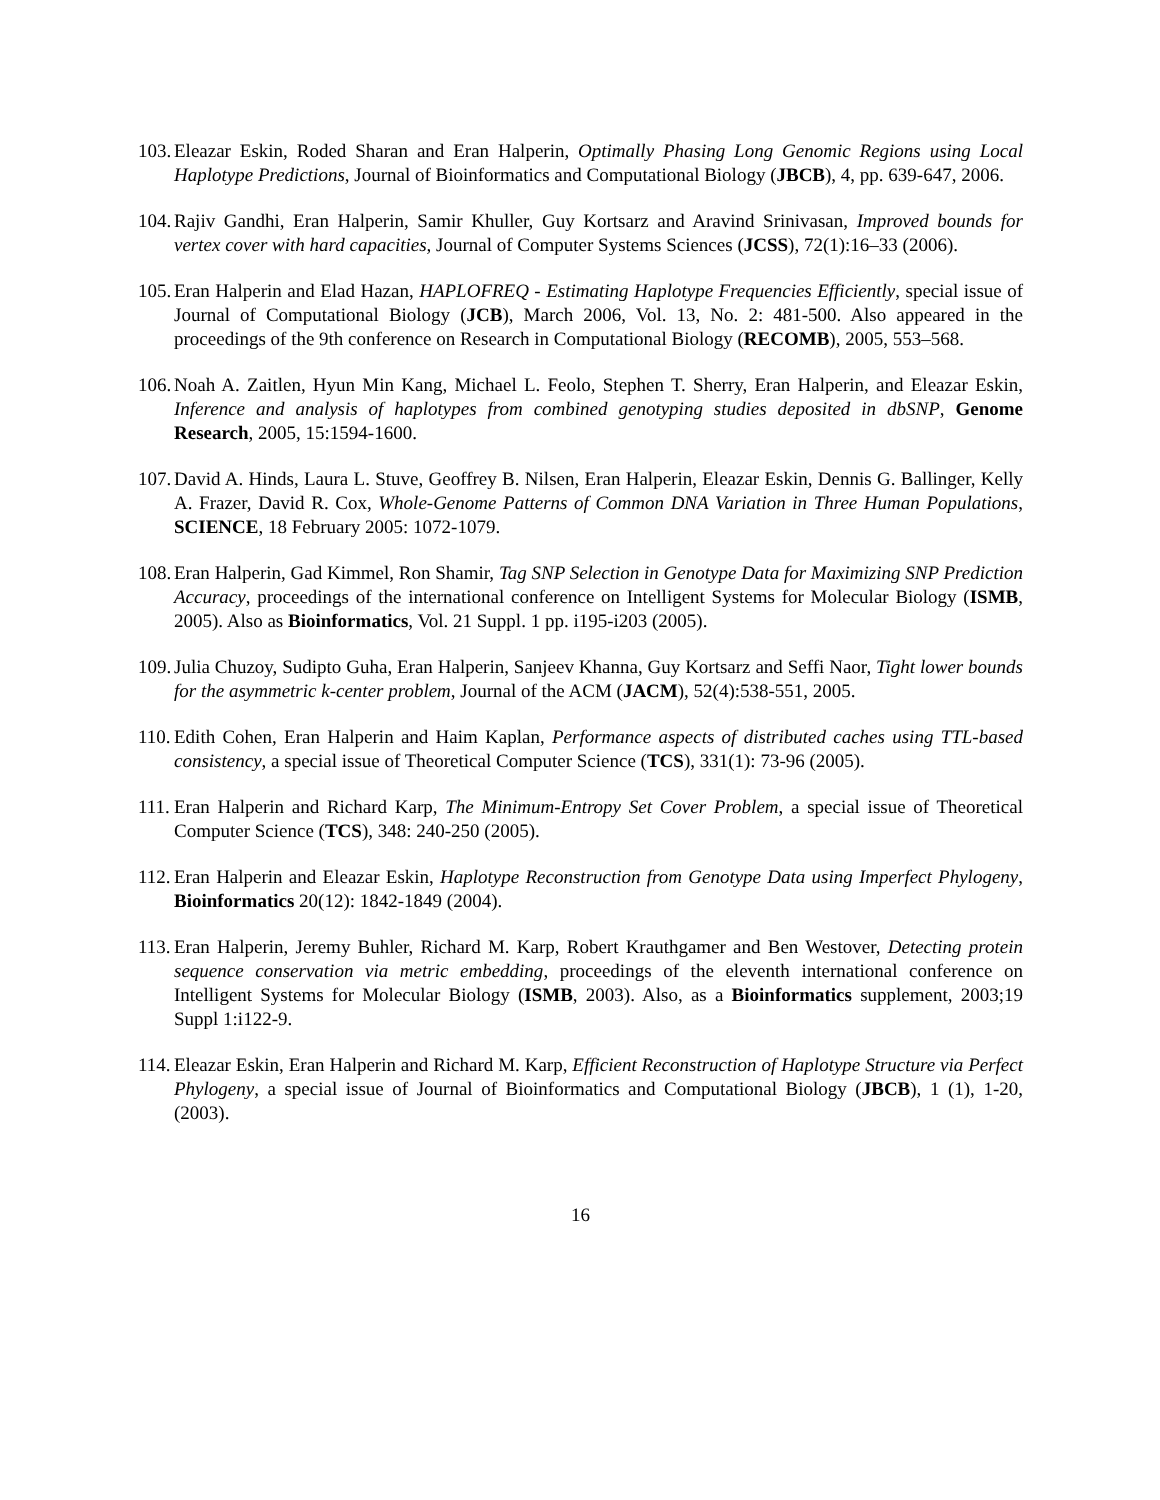103. Eleazar Eskin, Roded Sharan and Eran Halperin, Optimally Phasing Long Genomic Regions using Local Haplotype Predictions, Journal of Bioinformatics and Computational Biology (JBCB), 4, pp. 639-647, 2006.
104. Rajiv Gandhi, Eran Halperin, Samir Khuller, Guy Kortsarz and Aravind Srinivasan, Improved bounds for vertex cover with hard capacities, Journal of Computer Systems Sciences (JCSS), 72(1):16–33 (2006).
105. Eran Halperin and Elad Hazan, HAPLOFREQ - Estimating Haplotype Frequencies Efficiently, special issue of Journal of Computational Biology (JCB), March 2006, Vol. 13, No. 2: 481-500. Also appeared in the proceedings of the 9th conference on Research in Computational Biology (RECOMB), 2005, 553–568.
106. Noah A. Zaitlen, Hyun Min Kang, Michael L. Feolo, Stephen T. Sherry, Eran Halperin, and Eleazar Eskin, Inference and analysis of haplotypes from combined genotyping studies deposited in dbSNP, Genome Research, 2005, 15:1594-1600.
107. David A. Hinds, Laura L. Stuve, Geoffrey B. Nilsen, Eran Halperin, Eleazar Eskin, Dennis G. Ballinger, Kelly A. Frazer, David R. Cox, Whole-Genome Patterns of Common DNA Variation in Three Human Populations, SCIENCE, 18 February 2005: 1072-1079.
108. Eran Halperin, Gad Kimmel, Ron Shamir, Tag SNP Selection in Genotype Data for Maximizing SNP Prediction Accuracy, proceedings of the international conference on Intelligent Systems for Molecular Biology (ISMB, 2005). Also as Bioinformatics, Vol. 21 Suppl. 1 pp. i195-i203 (2005).
109. Julia Chuzoy, Sudipto Guha, Eran Halperin, Sanjeev Khanna, Guy Kortsarz and Seffi Naor, Tight lower bounds for the asymmetric k-center problem, Journal of the ACM (JACM), 52(4):538-551, 2005.
110. Edith Cohen, Eran Halperin and Haim Kaplan, Performance aspects of distributed caches using TTL-based consistency, a special issue of Theoretical Computer Science (TCS), 331(1): 73-96 (2005).
111. Eran Halperin and Richard Karp, The Minimum-Entropy Set Cover Problem, a special issue of Theoretical Computer Science (TCS), 348: 240-250 (2005).
112. Eran Halperin and Eleazar Eskin, Haplotype Reconstruction from Genotype Data using Imperfect Phylogeny, Bioinformatics 20(12): 1842-1849 (2004).
113. Eran Halperin, Jeremy Buhler, Richard M. Karp, Robert Krauthgamer and Ben Westover, Detecting protein sequence conservation via metric embedding, proceedings of the eleventh international conference on Intelligent Systems for Molecular Biology (ISMB, 2003). Also, as a Bioinformatics supplement, 2003;19 Suppl 1:i122-9.
114. Eleazar Eskin, Eran Halperin and Richard M. Karp, Efficient Reconstruction of Haplotype Structure via Perfect Phylogeny, a special issue of Journal of Bioinformatics and Computational Biology (JBCB), 1 (1), 1-20, (2003).
16